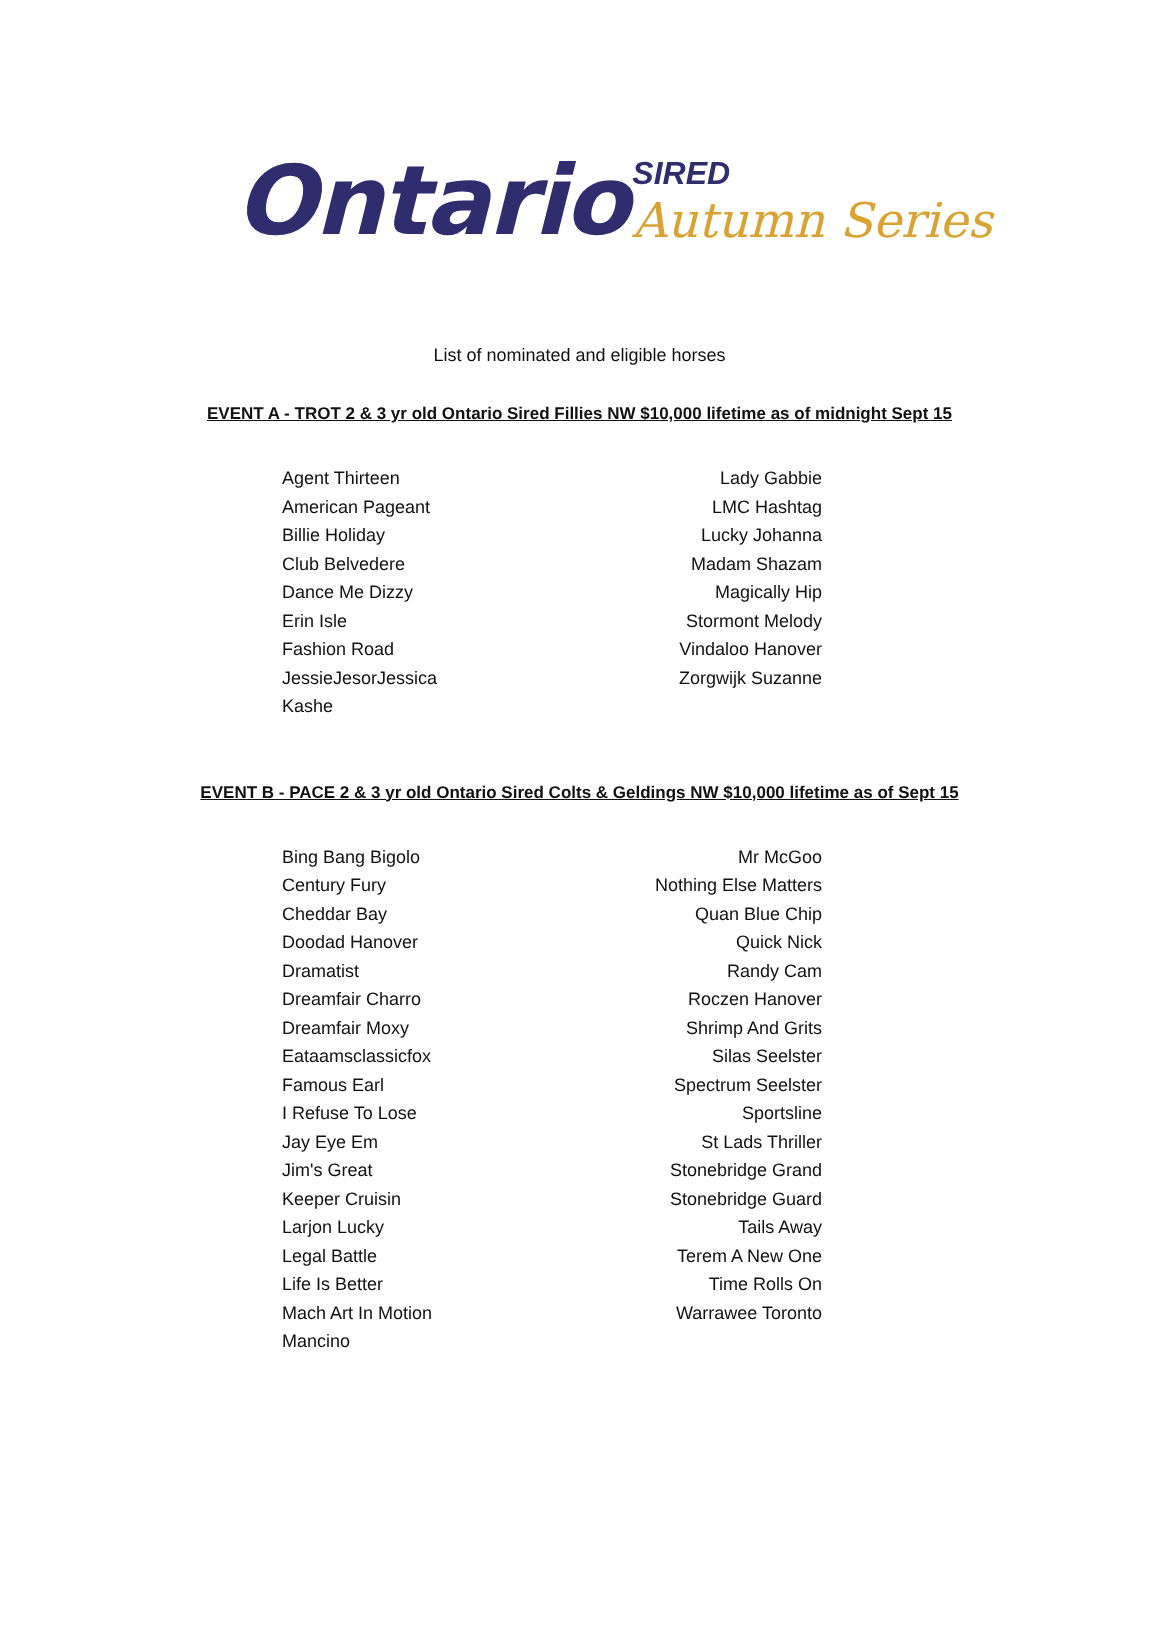Ontario SIRED Autumn Series
List of nominated and eligible horses
EVENT A - TROT 2 & 3 yr old Ontario Sired Fillies NW $10,000 lifetime as of midnight Sept 15
Agent Thirteen
American Pageant
Billie Holiday
Club Belvedere
Dance Me Dizzy
Erin Isle
Fashion Road
JessieJesorJessica
Kashe
Lady Gabbie
LMC Hashtag
Lucky Johanna
Madam Shazam
Magically Hip
Stormont Melody
Vindaloo Hanover
Zorgwijk Suzanne
EVENT B - PACE 2 & 3 yr old Ontario Sired Colts & Geldings NW $10,000 lifetime as of Sept 15
Bing Bang Bigolo
Century Fury
Cheddar Bay
Doodad Hanover
Dramatist
Dreamfair Charro
Dreamfair Moxy
Eataamsclassicfox
Famous Earl
I Refuse To Lose
Jay Eye Em
Jim's Great
Keeper Cruisin
Larjon Lucky
Legal Battle
Life Is Better
Mach Art In Motion
Mancino
Mr McGoo
Nothing Else Matters
Quan Blue Chip
Quick Nick
Randy Cam
Roczen Hanover
Shrimp And Grits
Silas Seelster
Spectrum Seelster
Sportsline
St Lads Thriller
Stonebridge Grand
Stonebridge Guard
Tails Away
Terem A New One
Time Rolls On
Warrawee Toronto